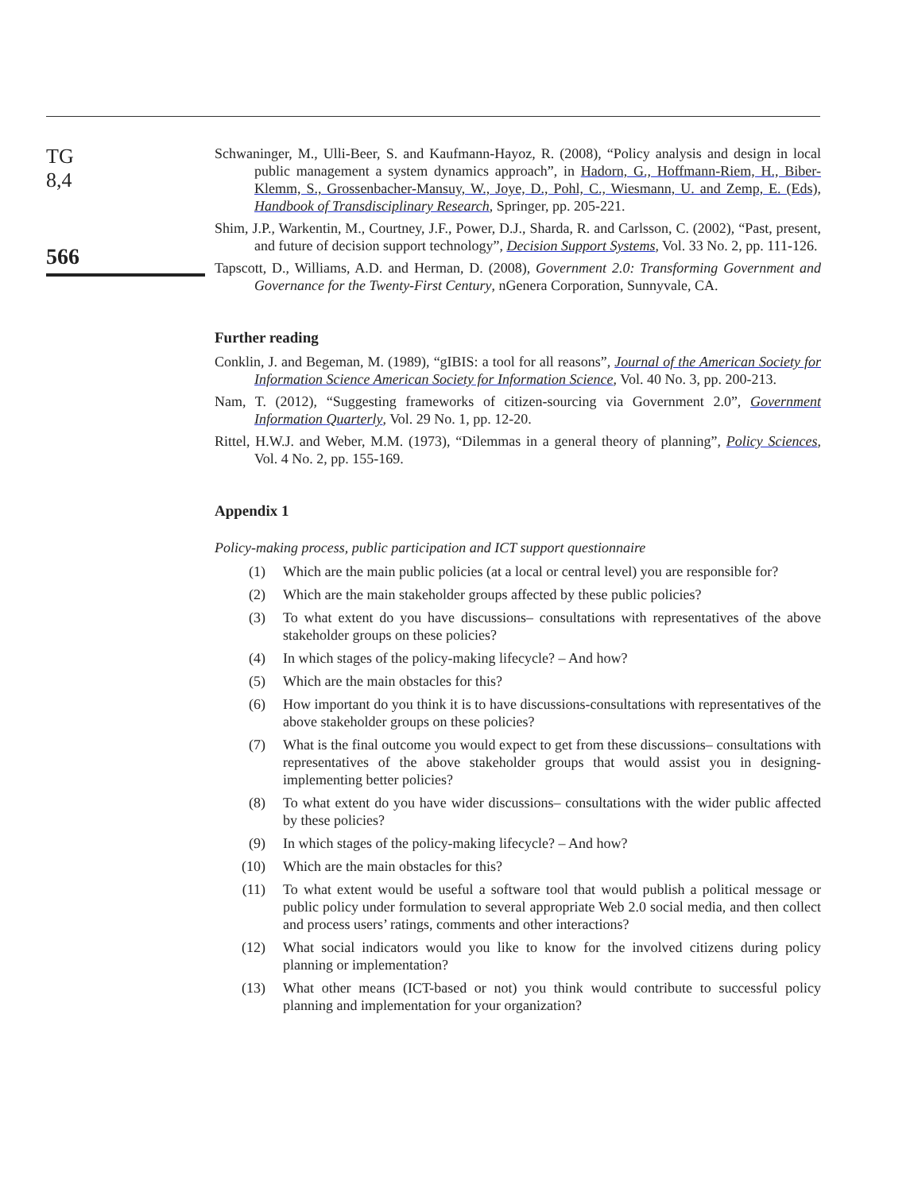TG
8,4
566
Schwaninger, M., Ulli-Beer, S. and Kaufmann-Hayoz, R. (2008), “Policy analysis and design in local public management a system dynamics approach”, in Hadorn, G., Hoffmann-Riem, H., Biber-Klemm, S., Grossenbacher-Mansuy, W., Joye, D., Pohl, C., Wiesmann, U. and Zemp, E. (Eds), Handbook of Transdisciplinary Research, Springer, pp. 205-221.
Shim, J.P., Warkentin, M., Courtney, J.F., Power, D.J., Sharda, R. and Carlsson, C. (2002), “Past, present, and future of decision support technology”, Decision Support Systems, Vol. 33 No. 2, pp. 111-126.
Tapscott, D., Williams, A.D. and Herman, D. (2008), Government 2.0: Transforming Government and Governance for the Twenty-First Century, nGenera Corporation, Sunnyvale, CA.
Further reading
Conklin, J. and Begeman, M. (1989), “gIBIS: a tool for all reasons”, Journal of the American Society for Information Science American Society for Information Science, Vol. 40 No. 3, pp. 200-213.
Nam, T. (2012), “Suggesting frameworks of citizen-sourcing via Government 2.0”, Government Information Quarterly, Vol. 29 No. 1, pp. 12-20.
Rittel, H.W.J. and Weber, M.M. (1973), “Dilemmas in a general theory of planning”, Policy Sciences, Vol. 4 No. 2, pp. 155-169.
Appendix 1
Policy-making process, public participation and ICT support questionnaire
(1) Which are the main public policies (at a local or central level) you are responsible for?
(2) Which are the main stakeholder groups affected by these public policies?
(3) To what extent do you have discussions– consultations with representatives of the above stakeholder groups on these policies?
(4) In which stages of the policy-making lifecycle? – And how?
(5) Which are the main obstacles for this?
(6) How important do you think it is to have discussions-consultations with representatives of the above stakeholder groups on these policies?
(7) What is the final outcome you would expect to get from these discussions– consultations with representatives of the above stakeholder groups that would assist you in designing-implementing better policies?
(8) To what extent do you have wider discussions– consultations with the wider public affected by these policies?
(9) In which stages of the policy-making lifecycle? – And how?
(10) Which are the main obstacles for this?
(11) To what extent would be useful a software tool that would publish a political message or public policy under formulation to several appropriate Web 2.0 social media, and then collect and process users’ ratings, comments and other interactions?
(12) What social indicators would you like to know for the involved citizens during policy planning or implementation?
(13) What other means (ICT-based or not) you think would contribute to successful policy planning and implementation for your organization?